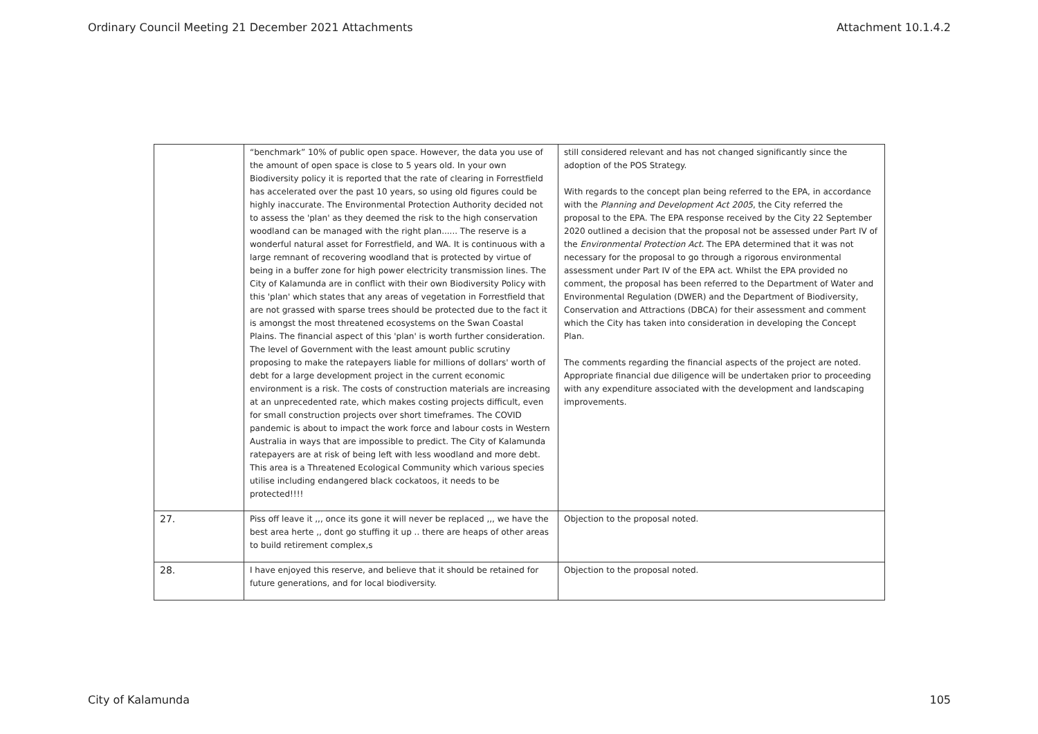Ordinary Council Meeting 21 December 2021 Attachments Attachment 10.1.4.2
| | “benchmark” 10% of public open space. However, the data you use of the amount of open space is close to 5 years old. In your own Biodiversity policy it is reported that the rate of clearing in Forrestfield has accelerated over the past 10 years, so using old figures could be highly inaccurate. The Environmental Protection Authority decided not to assess the 'plan' as they deemed the risk to the high conservation woodland can be managed with the right plan...... The reserve is a wonderful natural asset for Forrestfield, and WA. It is continuous with a large remnant of recovering woodland that is protected by virtue of being in a buffer zone for high power electricity transmission lines. The City of Kalamunda are in conflict with their own Biodiversity Policy with this 'plan' which states that any areas of vegetation in Forrestfield that are not grassed with sparse trees should be protected due to the fact it is amongst the most threatened ecosystems on the Swan Coastal Plains. The financial aspect of this 'plan' is worth further consideration. The level of Government with the least amount public scrutiny proposing to make the ratepayers liable for millions of dollars' worth of debt for a large development project in the current economic environment is a risk. The costs of construction materials are increasing at an unprecedented rate, which makes costing projects difficult, even for small construction projects over short timeframes. The COVID pandemic is about to impact the work force and labour costs in Western Australia in ways that are impossible to predict. The City of Kalamunda ratepayers are at risk of being left with less woodland and more debt. This area is a Threatened Ecological Community which various species utilise including endangered black cockatoos, it needs to be protected!!!! | still considered relevant and has not changed significantly since the adoption of the POS Strategy. With regards to the concept plan being referred to the EPA, in accordance with the Planning and Development Act 2005 , the City referred the proposal to the EPA. The EPA response received by the City 22 September 2020 outlined a decision that the proposal not be assessed under Part IV of the Environmental Protection Act. The EPA determined that it was not necessary for the proposal to go through a rigorous environmental assessment under Part IV of the EPA act. Whilst the EPA provided no comment, the proposal has been referred to the Department of Water and Environmental Regulation (DWER) and the Department of Biodiversity, Conservation and Attractions (DBCA) for their assessment and comment which the City has taken into consideration in developing the Concept Plan. The comments regarding the financial aspects of the project are noted. Appropriate financial due diligence will be undertaken prior to proceeding with any expenditure associated with the development and landscaping improvements. |
| 27. | Piss off leave it ,,, once its gone it will never be replaced ,,, we have the best area herte ,, dont go stuffing it up .. there are heaps of other areas to build retirement complex,s | Objection to the proposal noted. |
| 28. | I have enjoyed this reserve, and believe that it should be retained for future generations, and for local biodiversity. | Objection to the proposal noted. |
City of Kalamunda 105